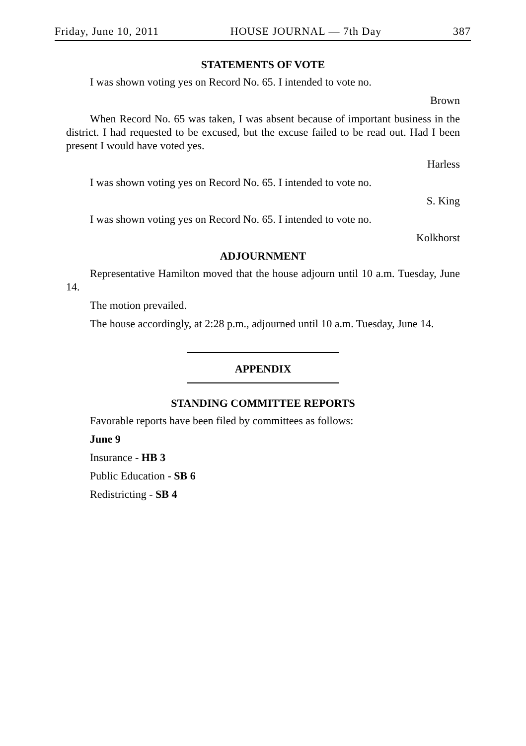Friday, June 10, 2011 HOUSE JOURNAL — 7th Day 387
STATEMENTS OF VOTE
I was shown voting yes on Record No. 65. I intended to vote no.
Brown
When Record No. 65 was taken, I was absent because of important business in the district. I had requested to be excused, but the excuse failed to be read out. Had I been present I would have voted yes.
Harless
I was shown voting yes on Record No. 65. I intended to vote no.
S. King
I was shown voting yes on Record No. 65. I intended to vote no.
Kolkhorst
ADJOURNMENT
Representative Hamilton moved that the house adjourn until 10 a.m. Tuesday, June 14.
The motion prevailed.
The house accordingly, at 2:28 p.m., adjourned until 10 a.m. Tuesday, June 14.
APPENDIX
STANDING COMMITTEE REPORTS
Favorable reports have been filed by committees as follows:
June 9
Insurance - HB 3
Public Education - SB 6
Redistricting - SB 4